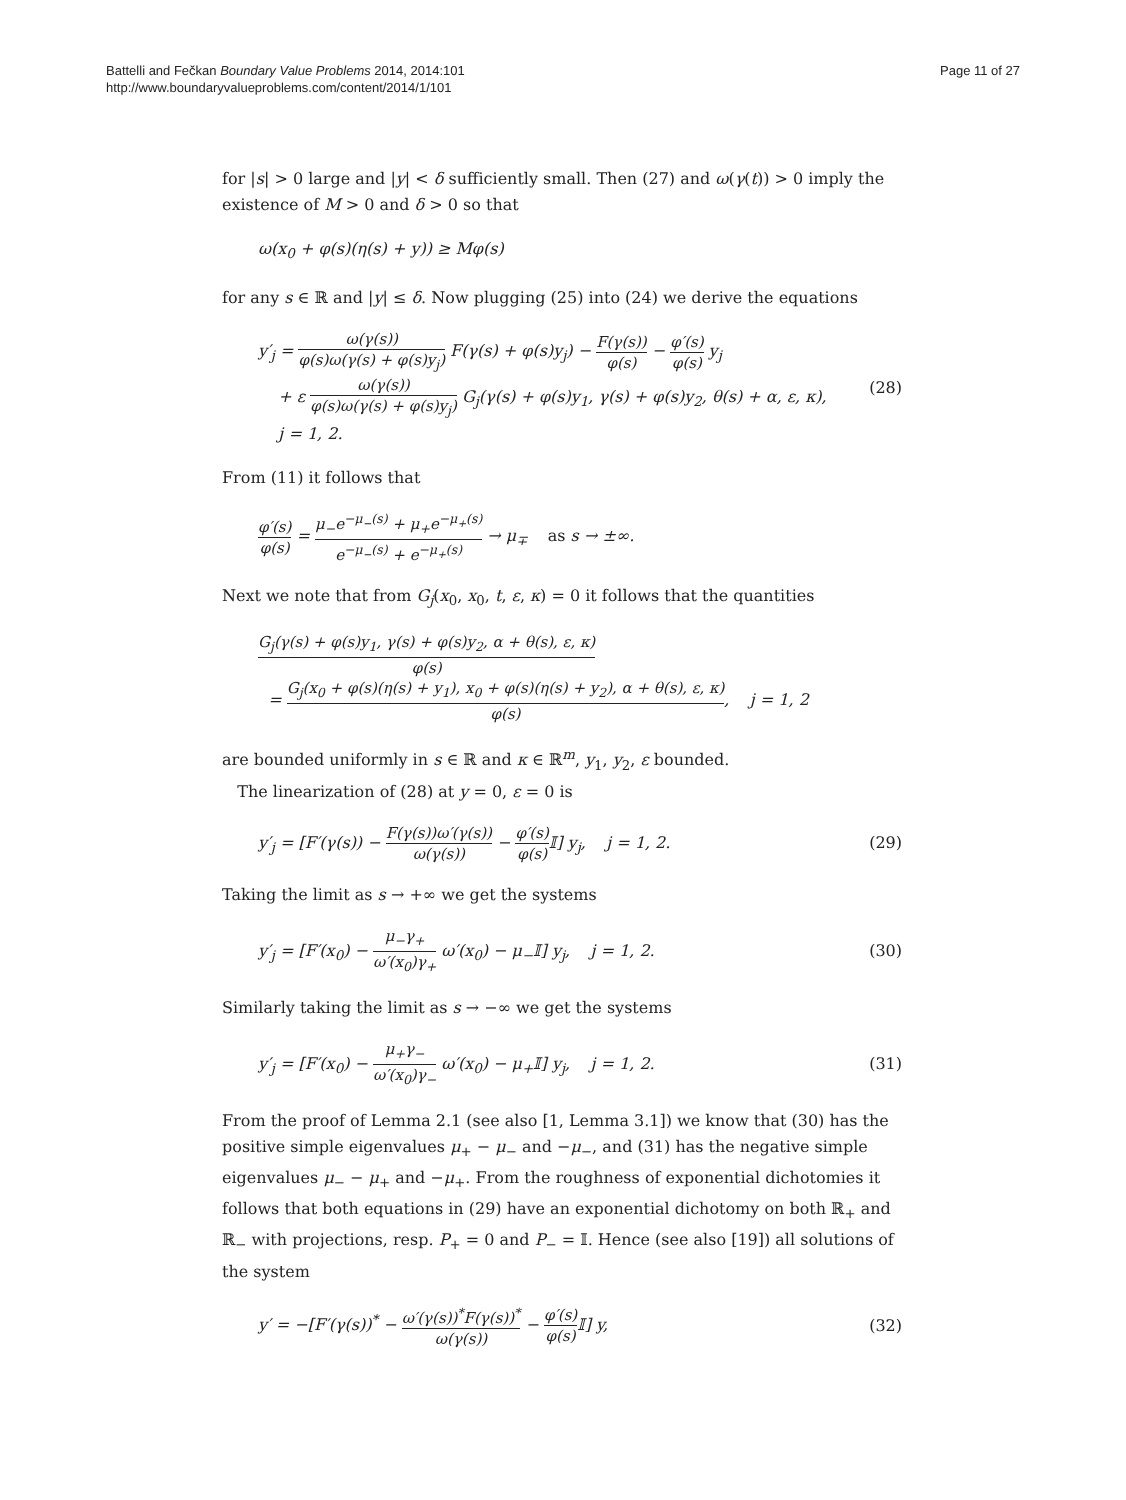Battelli and Fečkan Boundary Value Problems 2014, 2014:101
http://www.boundaryvalueproblems.com/content/2014/1/101
Page 11 of 27
for |s| > 0 large and |y| < δ sufficiently small. Then (27) and ω(γ(t)) > 0 imply the existence of M > 0 and δ > 0 so that
ω(x<sub>0</sub> + φ(s)(η(s) + y)) ≥ Mφ(s)
for any s ∈ ℝ and |y| ≤ δ. Now plugging (25) into (24) we derive the equations
y′<sub>j</sub> = ω(γ(s)) φ(s)ω(γ(s) + φ(s)y<sub>j</sub>) F(γ(s) + φ(s)y<sub>j</sub>) − F(γ(s)) φ(s) − φ′(s) φ(s) y<sub>j</sub>
+ ε ω(γ(s)) φ(s)ω(γ(s) + φ(s)y<sub>j</sub>) G<sub>j</sub>(γ(s) + φ(s)y<sub>1</sub>, γ(s) + φ(s)y<sub>2</sub>, θ(s) + α, ε, κ),
j = 1, 2. (28)
From (11) it follows that
φ′(s) φ(s) = μ<sub>−</sub>e<sup>−μ<sub>−</sub>(s)</sup> + μ<sub>+</sub>e<sup>−μ<sub>+</sub>(s)</sup> e<sup>−μ<sub>−</sub>(s)</sup> + e<sup>−μ<sub>+</sub>(s)</sup> → μ<sub>∓</sub> as s → ±∞.
Next we note that from G<sub>j</sub>(x<sub>0</sub>, x<sub>0</sub>, t, ε, κ) = 0 it follows that the quantities
G<sub>j</sub>(γ(s) + φ(s)y<sub>1</sub>, γ(s) + φ(s)y<sub>2</sub>, α + θ(s), ε, κ) φ(s)
= G<sub>j</sub>(x<sub>0</sub> + φ(s)(η(s) + y<sub>1</sub>), x<sub>0</sub> + φ(s)(η(s) + y<sub>2</sub>), α + θ(s), ε, κ) φ(s), j = 1, 2
are bounded uniformly in s ∈ ℝ and κ ∈ ℝ<sup>m</sup>, y<sub>1</sub>, y<sub>2</sub>, ε bounded.
The linearization of (28) at y = 0, ε = 0 is
y′<sub>j</sub> = [F′(γ(s)) − F(γ(s))ω′(γ(s)) ω(γ(s)) − φ′(s) φ(s) 𝕀] y<sub>j</sub>, j = 1, 2. (29)
Taking the limit as s → +∞ we get the systems
y′<sub>j</sub> = [F′(x<sub>0</sub>) − μ<sub>−</sub>γ<sub>+</sub> ω′(x<sub>0</sub>)γ<sub>+</sub> ω′(x<sub>0</sub>) − μ<sub>−</sub>𝕀] y<sub>j</sub>, j = 1, 2. (30)
Similarly taking the limit as s → −∞ we get the systems
y′<sub>j</sub> = [F′(x<sub>0</sub>) − μ<sub>+</sub>γ<sub>−</sub> ω′(x<sub>0</sub>)γ<sub>−</sub> ω′(x<sub>0</sub>) − μ<sub>+</sub>𝕀] y<sub>j</sub>, j = 1, 2. (31)
From the proof of Lemma 2.1 (see also [1, Lemma 3.1]) we know that (30) has the positive simple eigenvalues μ<sub>+</sub> − μ<sub>−</sub> and −μ<sub>−</sub>, and (31) has the negative simple eigenvalues μ<sub>−</sub> − μ<sub>+</sub> and −μ<sub>+</sub>. From the roughness of exponential dichotomies it follows that both equations in (29) have an exponential dichotomy on both ℝ<sub>+</sub> and ℝ<sub>−</sub> with projections, resp. P<sub>+</sub> = 0 and P<sub>−</sub> = 𝕀. Hence (see also [19]) all solutions of the system
y′ = −[F′(γ(s))<sup>*</sup> − ω′(γ(s))<sup>*</sup>F(γ(s))<sup>*</sup> ω(γ(s)) − φ′(s) φ(s) 𝕀] y, (32)